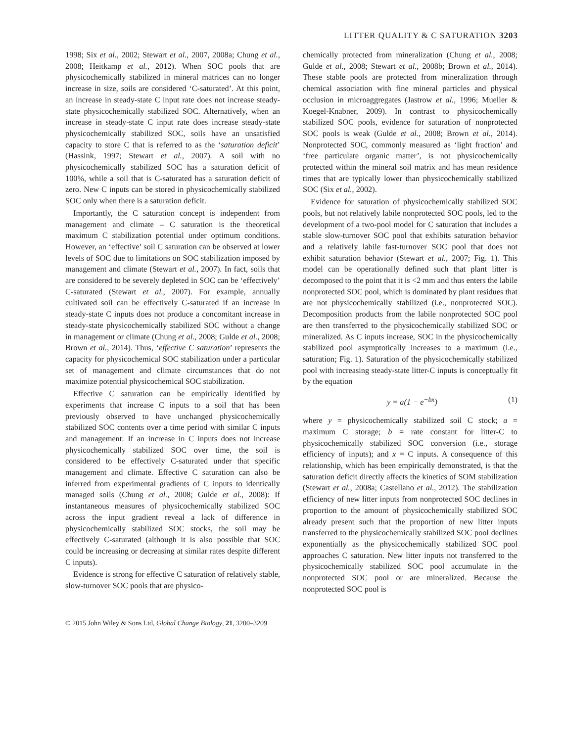LITTER QUALITY & C SATURATION 3203
1998; Six et al., 2002; Stewart et al., 2007, 2008a; Chung et al., 2008; Heitkamp et al., 2012). When SOC pools that are physicochemically stabilized in mineral matrices can no longer increase in size, soils are considered ‘C-saturated’. At this point, an increase in steady-state C input rate does not increase steady-state physicochemically stabilized SOC. Alternatively, when an increase in steady-state C input rate does increase steady-state physicochemically stabilized SOC, soils have an unsatisfied capacity to store C that is referred to as the ‘saturation deficit’ (Hassink, 1997; Stewart et al., 2007). A soil with no physicochemically stabilized SOC has a saturation deficit of 100%, while a soil that is C-saturated has a saturation deficit of zero. New C inputs can be stored in physicochemically stabilized SOC only when there is a saturation deficit.
Importantly, the C saturation concept is independent from management and climate – C saturation is the theoretical maximum C stabilization potential under optimum conditions. However, an ‘effective’ soil C saturation can be observed at lower levels of SOC due to limitations on SOC stabilization imposed by management and climate (Stewart et al., 2007). In fact, soils that are considered to be severely depleted in SOC can be ‘effectively’ C-saturated (Stewart et al., 2007). For example, annually cultivated soil can be effectively C-saturated if an increase in steady-state C inputs does not produce a concomitant increase in steady-state physicochemically stabilized SOC without a change in management or climate (Chung et al., 2008; Gulde et al., 2008; Brown et al., 2014). Thus, ‘effective C saturation’ represents the capacity for physicochemical SOC stabilization under a particular set of management and climate circumstances that do not maximize potential physicochemical SOC stabilization.
Effective C saturation can be empirically identified by experiments that increase C inputs to a soil that has been previously observed to have unchanged physicochemically stabilized SOC contents over a time period with similar C inputs and management: If an increase in C inputs does not increase physicochemically stabilized SOC over time, the soil is considered to be effectively C-saturated under that specific management and climate. Effective C saturation can also be inferred from experimental gradients of C inputs to identically managed soils (Chung et al., 2008; Gulde et al., 2008): If instantaneous measures of physicochemically stabilized SOC across the input gradient reveal a lack of difference in physicochemically stabilized SOC stocks, the soil may be effectively C-saturated (although it is also possible that SOC could be increasing or decreasing at similar rates despite different C inputs).
Evidence is strong for effective C saturation of relatively stable, slow-turnover SOC pools that are physico-
chemically protected from mineralization (Chung et al., 2008; Gulde et al., 2008; Stewart et al., 2008b; Brown et al., 2014). These stable pools are protected from mineralization through chemical association with fine mineral particles and physical occlusion in microaggregates (Jastrow et al., 1996; Mueller & Koegel-Knabner, 2009). In contrast to physicochemically stabilized SOC pools, evidence for saturation of nonprotected SOC pools is weak (Gulde et al., 2008; Brown et al., 2014). Nonprotected SOC, commonly measured as ‘light fraction’ and ‘free particulate organic matter’, is not physicochemically protected within the mineral soil matrix and has mean residence times that are typically lower than physicochemically stabilized SOC (Six et al., 2002).
Evidence for saturation of physicochemically stabilized SOC pools, but not relatively labile nonprotected SOC pools, led to the development of a two-pool model for C saturation that includes a stable slow-turnover SOC pool that exhibits saturation behavior and a relatively labile fast-turnover SOC pool that does not exhibit saturation behavior (Stewart et al., 2007; Fig. 1). This model can be operationally defined such that plant litter is decomposed to the point that it is <2 mm and thus enters the labile nonprotected SOC pool, which is dominated by plant residues that are not physicochemically stabilized (i.e., nonprotected SOC). Decomposition products from the labile nonprotected SOC pool are then transferred to the physicochemically stabilized SOC or mineralized. As C inputs increase, SOC in the physicochemically stabilized pool asymptotically increases to a maximum (i.e., saturation; Fig. 1). Saturation of the physicochemically stabilized pool with increasing steady-state litter-C inputs is conceptually fit by the equation
y = a(1 − e<sup>−bx</sup>) (1)
where y = physicochemically stabilized soil C stock; a = maximum C storage; b = rate constant for litter-C to physicochemically stabilized SOC conversion (i.e., storage efficiency of inputs); and x = C inputs. A consequence of this relationship, which has been empirically demonstrated, is that the saturation deficit directly affects the kinetics of SOM stabilization (Stewart et al., 2008a; Castellano et al., 2012). The stabilization efficiency of new litter inputs from nonprotected SOC declines in proportion to the amount of physicochemically stabilized SOC already present such that the proportion of new litter inputs transferred to the physicochemically stabilized SOC pool declines exponentially as the physicochemically stabilized SOC pool approaches C saturation. New litter inputs not transferred to the physicochemically stabilized SOC pool accumulate in the nonprotected SOC pool or are mineralized. Because the nonprotected SOC pool is
© 2015 John Wiley & Sons Ltd, Global Change Biology, 21, 3200–3209